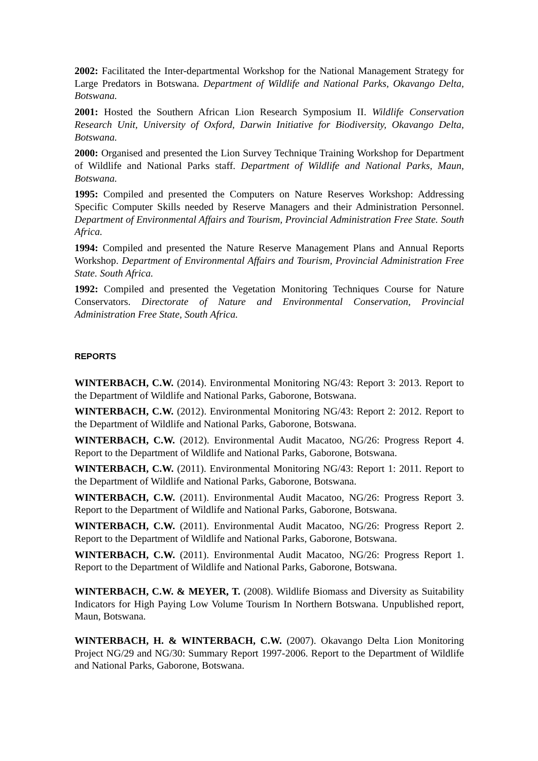2002: Facilitated the Inter-departmental Workshop for the National Management Strategy for Large Predators in Botswana. Department of Wildlife and National Parks, Okavango Delta, Botswana.
2001: Hosted the Southern African Lion Research Symposium II. Wildlife Conservation Research Unit, University of Oxford, Darwin Initiative for Biodiversity, Okavango Delta, Botswana.
2000: Organised and presented the Lion Survey Technique Training Workshop for Department of Wildlife and National Parks staff. Department of Wildlife and National Parks, Maun, Botswana.
1995: Compiled and presented the Computers on Nature Reserves Workshop: Addressing Specific Computer Skills needed by Reserve Managers and their Administration Personnel. Department of Environmental Affairs and Tourism, Provincial Administration Free State. South Africa.
1994: Compiled and presented the Nature Reserve Management Plans and Annual Reports Workshop. Department of Environmental Affairs and Tourism, Provincial Administration Free State. South Africa.
1992: Compiled and presented the Vegetation Monitoring Techniques Course for Nature Conservators. Directorate of Nature and Environmental Conservation, Provincial Administration Free State, South Africa.
REPORTS
WINTERBACH, C.W. (2014). Environmental Monitoring NG/43: Report 3: 2013. Report to the Department of Wildlife and National Parks, Gaborone, Botswana.
WINTERBACH, C.W. (2012). Environmental Monitoring NG/43: Report 2: 2012. Report to the Department of Wildlife and National Parks, Gaborone, Botswana.
WINTERBACH, C.W. (2012). Environmental Audit Macatoo, NG/26: Progress Report 4. Report to the Department of Wildlife and National Parks, Gaborone, Botswana.
WINTERBACH, C.W. (2011). Environmental Monitoring NG/43: Report 1: 2011. Report to the Department of Wildlife and National Parks, Gaborone, Botswana.
WINTERBACH, C.W. (2011). Environmental Audit Macatoo, NG/26: Progress Report 3. Report to the Department of Wildlife and National Parks, Gaborone, Botswana.
WINTERBACH, C.W. (2011). Environmental Audit Macatoo, NG/26: Progress Report 2. Report to the Department of Wildlife and National Parks, Gaborone, Botswana.
WINTERBACH, C.W. (2011). Environmental Audit Macatoo, NG/26: Progress Report 1. Report to the Department of Wildlife and National Parks, Gaborone, Botswana.
WINTERBACH, C.W. & MEYER, T. (2008). Wildlife Biomass and Diversity as Suitability Indicators for High Paying Low Volume Tourism In Northern Botswana. Unpublished report, Maun, Botswana.
WINTERBACH, H. & WINTERBACH, C.W. (2007). Okavango Delta Lion Monitoring Project NG/29 and NG/30: Summary Report 1997-2006. Report to the Department of Wildlife and National Parks, Gaborone, Botswana.